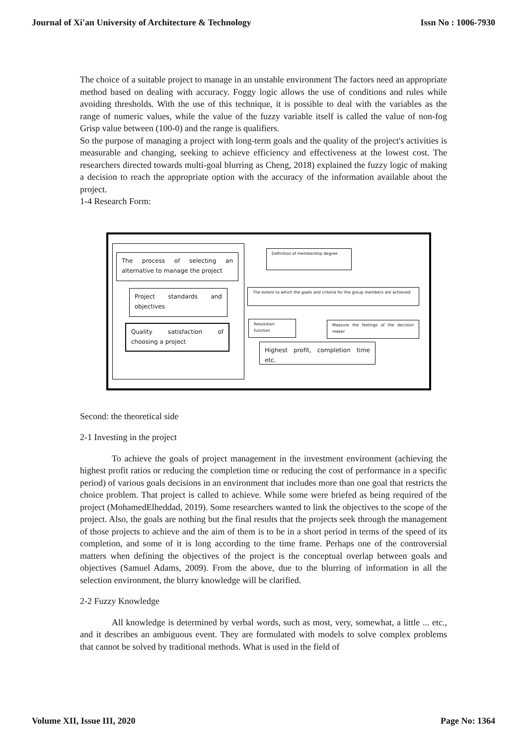Journal of Xi'an University of Architecture & Technology Issn No : 1006-7930
The choice of a suitable project to manage in an unstable environment The factors need an appropriate method based on dealing with accuracy. Foggy logic allows the use of conditions and rules while avoiding thresholds. With the use of this technique, it is possible to deal with the variables as the range of numeric values, while the value of the fuzzy variable itself is called the value of non-fog Grisp value between (100-0) and the range is qualifiers.
So the purpose of managing a project with long-term goals and the quality of the project's activities is measurable and changing, seeking to achieve efficiency and effectiveness at the lowest cost. The researchers directed towards multi-goal blurring as Cheng, 2018) explained the fuzzy logic of making a decision to reach the appropriate option with the accuracy of the information available about the project.
1-4 Research Form:
The process of selecting an alternative to manage the project
Project standards and objectives
Quality satisfaction of choosing a project
Definition of membership degree
The extent to which the goals and criteria for the group members are achieved
Resolution function
Measure the feelings of the decision maker
Highest profit, completion time etc.
Second: the theoretical side
2-1 Investing in the project
To achieve the goals of project management in the investment environment (achieving the highest profit ratios or reducing the completion time or reducing the cost of performance in a specific period) of various goals decisions in an environment that includes more than one goal that restricts the choice problem. That project is called to achieve. While some were briefed as being required of the project (MohamedElheddad, 2019). Some researchers wanted to link the objectives to the scope of the project. Also, the goals are nothing but the final results that the projects seek through the management of those projects to achieve and the aim of them is to be in a short period in terms of the speed of its completion, and some of it is long according to the time frame. Perhaps one of the controversial matters when defining the objectives of the project is the conceptual overlap between goals and objectives (Samuel Adams, 2009). From the above, due to the blurring of information in all the selection environment, the blurry knowledge will be clarified.
2-2 Fuzzy Knowledge
All knowledge is determined by verbal words, such as most, very, somewhat, a little ... etc., and it describes an ambiguous event. They are formulated with models to solve complex problems that cannot be solved by traditional methods. What is used in the field of
Volume XII, Issue III, 2020 Page No: 1364